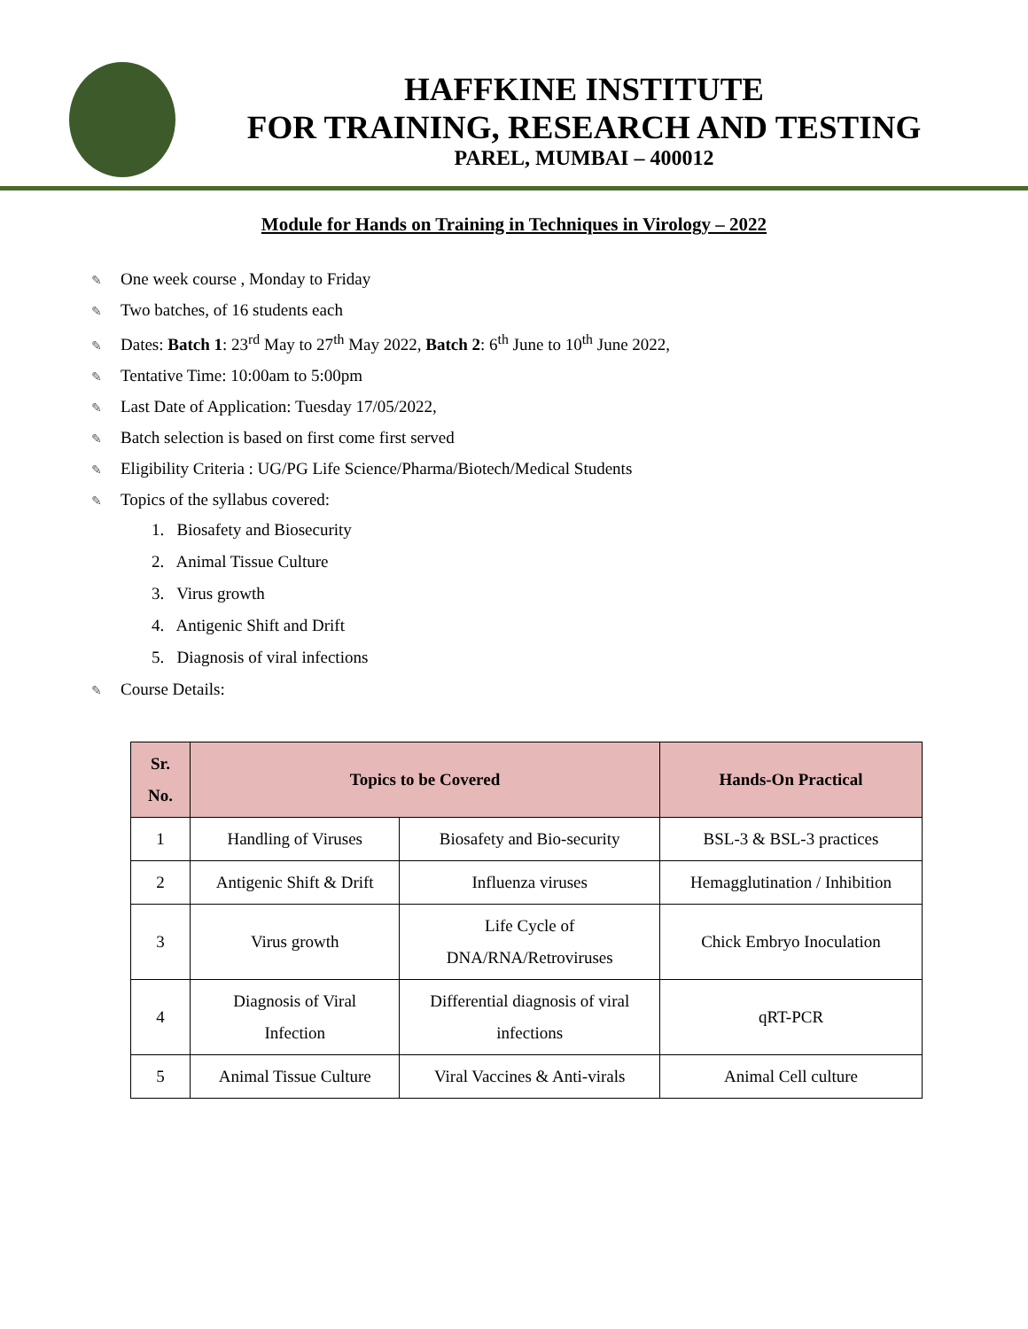HAFFKINE INSTITUTE
FOR TRAINING, RESEARCH AND TESTING
PAREL, MUMBAI – 400012
Module for Hands on Training in Techniques in Virology – 2022
✎ One week course , Monday to Friday
✎ Two batches, of 16 students each
✎ Dates: Batch 1: 23<sup>rd</sup> May to 27<sup>th</sup> May 2022, Batch 2: 6<sup>th</sup> June to 10<sup>th</sup> June 2022,
✎ Tentative Time: 10:00am to 5:00pm
✎ Last Date of Application: Tuesday 17/05/2022,
✎ Batch selection is based on first come first served
✎ Eligibility Criteria : UG/PG Life Science/Pharma/Biotech/Medical Students
✎ Topics of the syllabus covered:
1. Biosafety and Biosecurity
2. Animal Tissue Culture
3. Virus growth
4. Antigenic Shift and Drift
5. Diagnosis of viral infections
✎ Course Details:
| Sr. No. | Topics to be Covered | | Hands-On Practical |
| --- | --- | --- | --- |
| 1 | Handling of Viruses | Biosafety and Bio-security | BSL-3 & BSL-3 practices |
| 2 | Antigenic Shift & Drift | Influenza viruses | Hemagglutination / Inhibition |
| 3 | Virus growth | Life Cycle of DNA/RNA/Retroviruses | Chick Embryo Inoculation |
| 4 | Diagnosis of Viral Infection | Differential diagnosis of viral infections | qRT-PCR |
| 5 | Animal Tissue Culture | Viral Vaccines & Anti-virals | Animal Cell culture |